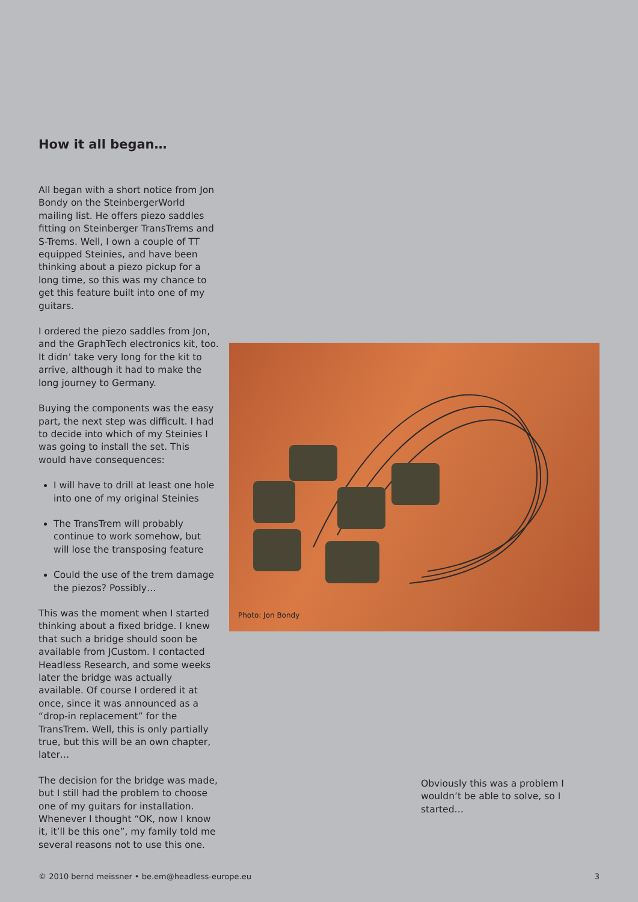How it all began…
All began with a short notice from Jon Bondy on the SteinbergerWorld mailing list. He offers piezo saddles fitting on Steinberger TransTrems and S-Trems. Well, I own a couple of TT equipped Steinies, and have been thinking about a piezo pickup for a long time, so this was my chance to get this feature built into one of my guitars.
I ordered the piezo saddles from Jon, and the GraphTech electronics kit, too. It didn’ take very long for the kit to arrive, although it had to make the long journey to Germany.
Buying the components was the easy part, the next step was difficult. I had to decide into which of my Steinies I was going to install the set. This would have consequences:
I will have to drill at least one hole into one of my original Steinies
The TransTrem will probably continue to work somehow, but will lose the transposing feature
Could the use of the trem damage the piezos? Possibly…
This was the moment when I started thinking about a fixed bridge. I knew that such a bridge should soon be available from JCustom. I contacted Headless Research, and some weeks later the bridge was actually available. Of course I ordered it at once, since it was announced as a “drop-in replacement” for the TransTrem. Well, this is only partially true, but this will be an own chapter, later…
The decision for the bridge was made, but I still had the problem to choose one of my guitars for installation. Whenever I thought “OK, now I know it, it’ll be this one”, my family told me several reasons not to use this one.
Photo: Jon Bondy
Obviously this was a problem I wouldn’t be able to solve, so I started…
© 2010 bernd meissner • be.em@headless-europe.eu 3